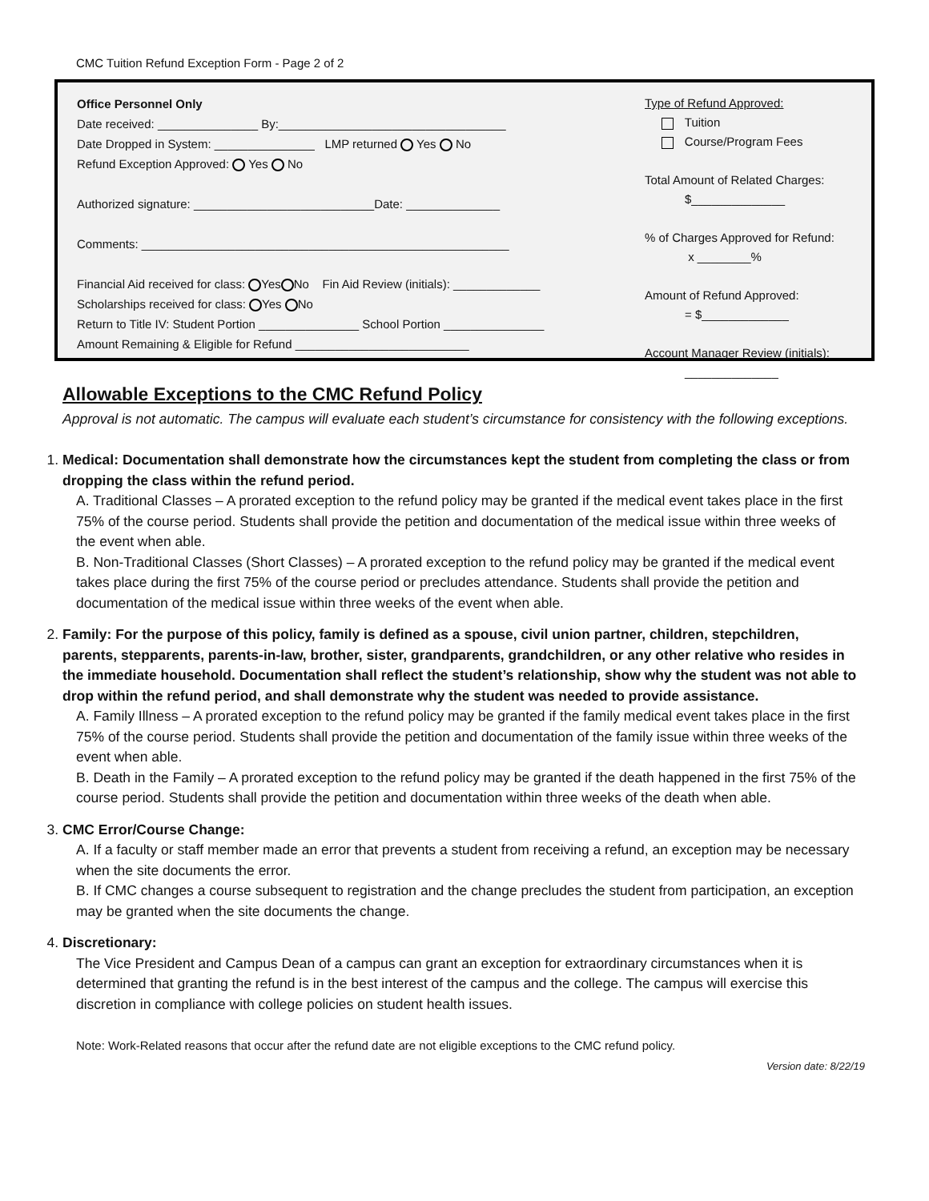CMC Tuition Refund Exception Form - Page 2 of 2
Office Personnel Only
Date received: _______________ By:__________________________________
Date Dropped in System: _______________ LMP returned Yes No
Refund Exception Approved: Yes No
Authorized signature: ___________________________Date: ______________
Comments: _______________________________________________________
Financial Aid received for class: Yes No Fin Aid Review (initials): _____________
Scholarships received for class: Yes No
Return to Title IV: Student Portion _______________ School Portion _______________
Amount Remaining & Eligible for Refund __________________________
Type of Refund Approved:
Tuition
Course/Program Fees
Total Amount of Related Charges:
$______________
% of Charges Approved for Refund:
x ________%
Amount of Refund Approved:
= $_____________
Account Manager Review (initials):
______________
Allowable Exceptions to the CMC Refund Policy
Approval is not automatic. The campus will evaluate each student’s circumstance for consistency with the following exceptions.
1. Medical: Documentation shall demonstrate how the circumstances kept the student from completing the class or from dropping the class within the refund period.
A. Traditional Classes – A prorated exception to the refund policy may be granted if the medical event takes place in the first 75% of the course period. Students shall provide the petition and documentation of the medical issue within three weeks of the event when able.
B. Non-Traditional Classes (Short Classes) – A prorated exception to the refund policy may be granted if the medical event takes place during the first 75% of the course period or precludes attendance. Students shall provide the petition and documentation of the medical issue within three weeks of the event when able.
2. Family: For the purpose of this policy, family is defined as a spouse, civil union partner, children, stepchildren, parents, stepparents, parents-in-law, brother, sister, grandparents, grandchildren, or any other relative who resides in the immediate household. Documentation shall reflect the student’s relationship, show why the student was not able to drop within the refund period, and shall demonstrate why the student was needed to provide assistance.
A. Family Illness – A prorated exception to the refund policy may be granted if the family medical event takes place in the first 75% of the course period. Students shall provide the petition and documentation of the family issue within three weeks of the event when able.
B. Death in the Family – A prorated exception to the refund policy may be granted if the death happened in the first 75% of the course period. Students shall provide the petition and documentation within three weeks of the death when able.
3. CMC Error/Course Change:
A. If a faculty or staff member made an error that prevents a student from receiving a refund, an exception may be necessary when the site documents the error.
B. If CMC changes a course subsequent to registration and the change precludes the student from participation, an exception may be granted when the site documents the change.
4. Discretionary:
The Vice President and Campus Dean of a campus can grant an exception for extraordinary circumstances when it is determined that granting the refund is in the best interest of the campus and the college. The campus will exercise this discretion in compliance with college policies on student health issues.
Note: Work-Related reasons that occur after the refund date are not eligible exceptions to the CMC refund policy.
Version date: 8/22/19